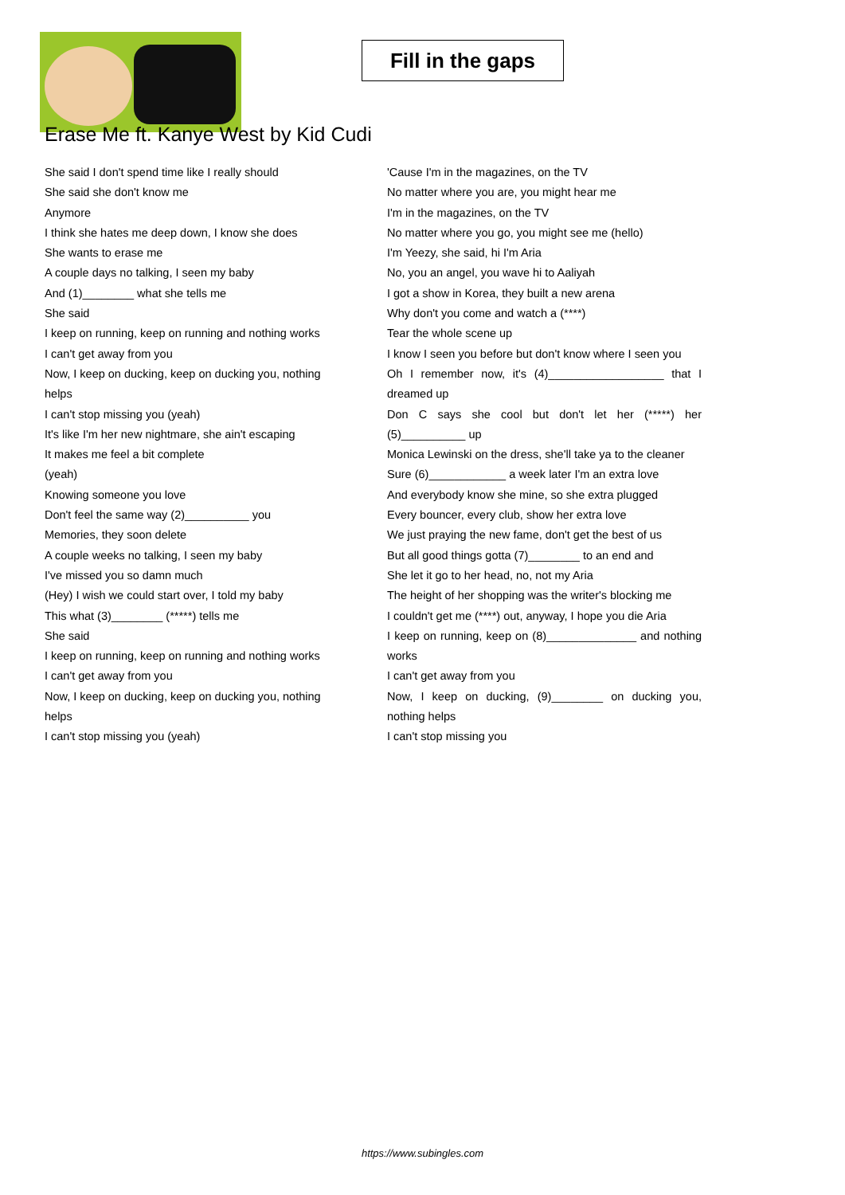Fill in the gaps
Erase Me ft. Kanye West by Kid Cudi
She said I don't spend time like I really should
She said she don't know me
Anymore
I think she hates me deep down, I know she does
She wants to erase me
A couple days no talking, I seen my baby
And (1)________ what she tells me
She said
I keep on running, keep on running and nothing works
I can't get away from you
Now, I keep on ducking, keep on ducking you, nothing helps
I can't stop missing you (yeah)
It's like I'm her new nightmare, she ain't escaping
It makes me feel a bit complete
(yeah)
Knowing someone you love
Don't feel the same way (2)__________ you
Memories, they soon delete
A couple weeks no talking, I seen my baby
I've missed you so damn much
(Hey) I wish we could start over, I told my baby
This what (3)________ (*****) tells me
She said
I keep on running, keep on running and nothing works
I can't get away from you
Now, I keep on ducking, keep on ducking you, nothing helps
I can't stop missing you (yeah)
'Cause I'm in the magazines, on the TV
No matter where you are, you might hear me
I'm in the magazines, on the TV
No matter where you go, you might see me (hello)
I'm Yeezy, she said, hi I'm Aria
No, you an angel, you wave hi to Aaliyah
I got a show in Korea, they built a new arena
Why don't you come and watch a (****)
Tear the whole scene up
I know I seen you before but don't know where I seen you
Oh I remember now, it's (4)__________________ that I dreamed up
Don C says she cool but don't let her (*****) her (5)__________ up
Monica Lewinski on the dress, she'll take ya to the cleaner
Sure (6)____________ a week later I'm an extra love
And everybody know she mine, so she extra plugged
Every bouncer, every club, show her extra love
We just praying the new fame, don't get the best of us
But all good things gotta (7)________ to an end and
She let it go to her head, no, not my Aria
The height of her shopping was the writer's blocking me
I couldn't get me (****) out, anyway, I hope you die Aria
I keep on running, keep on (8)______________ and nothing works
I can't get away from you
Now, I keep on ducking, (9)________ on ducking you, nothing helps
I can't stop missing you
https://www.subingles.com